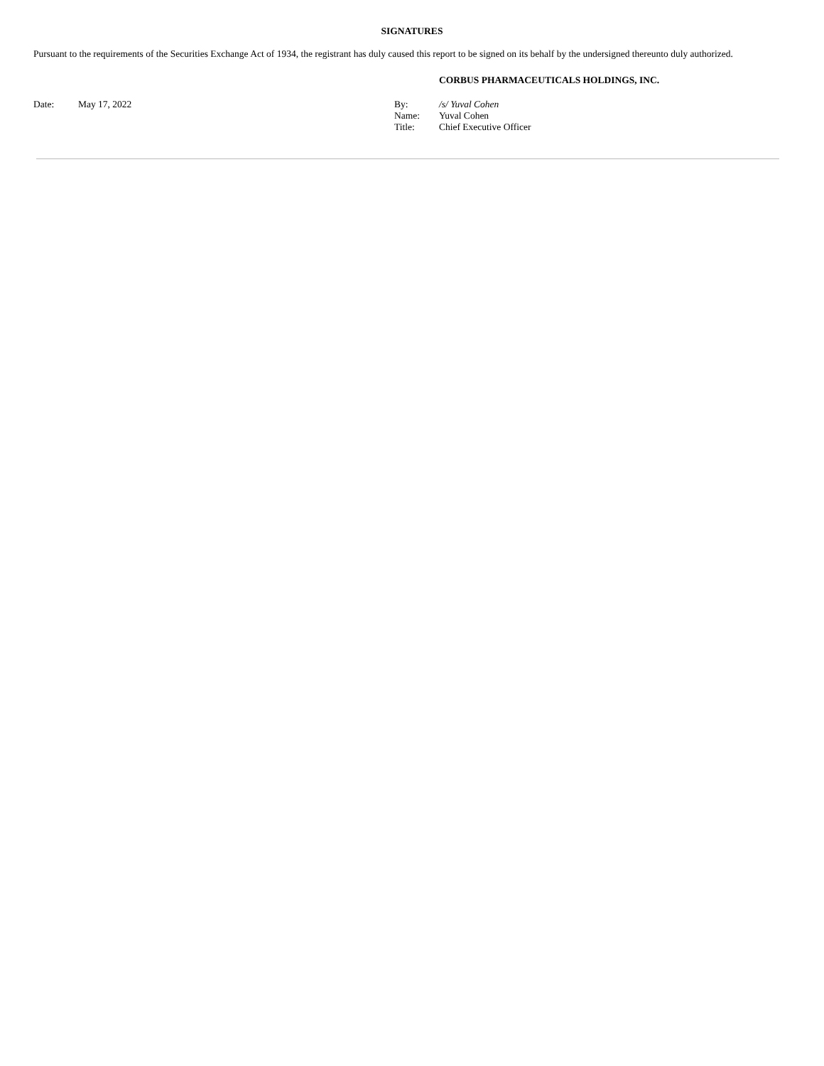SIGNATURES
Pursuant to the requirements of the Securities Exchange Act of 1934, the registrant has duly caused this report to be signed on its behalf by the undersigned thereunto duly authorized.
CORBUS PHARMACEUTICALS HOLDINGS, INC.
Date: May 17, 2022
| By: | /s/ Yuval Cohen |
| Name: | Yuval Cohen |
| Title: | Chief Executive Officer |